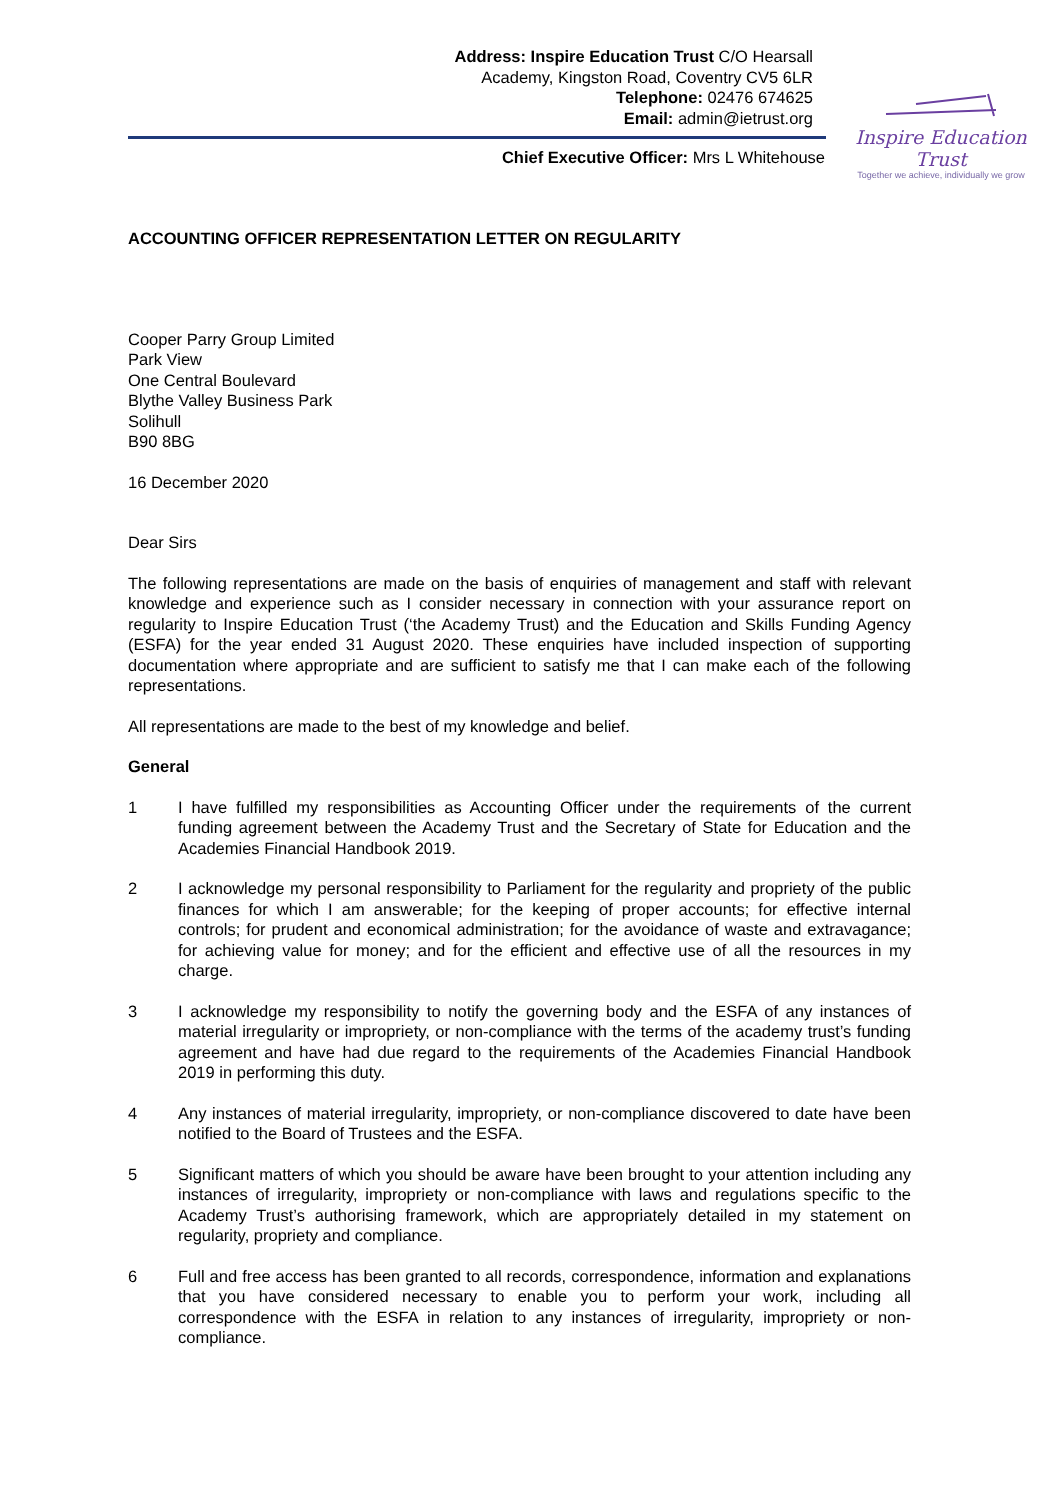Address: Inspire Education Trust C/O Hearsall
Academy, Kingston Road, Coventry CV5 6LR
Telephone: 02476 674625
Email: admin@ietrust.org
Inspire Education Trust
Together we achieve, individually we grow
Chief Executive Officer: Mrs L Whitehouse
ACCOUNTING OFFICER REPRESENTATION LETTER ON REGULARITY
Cooper Parry Group Limited
Park View
One Central Boulevard
Blythe Valley Business Park
Solihull
B90 8BG
16 December 2020
Dear Sirs
The following representations are made on the basis of enquiries of management and staff with relevant knowledge and experience such as I consider necessary in connection with your assurance report on regularity to Inspire Education Trust (‘the Academy Trust) and the Education and Skills Funding Agency (ESFA) for the year ended 31 August 2020. These enquiries have included inspection of supporting documentation where appropriate and are sufficient to satisfy me that I can make each of the following representations.
All representations are made to the best of my knowledge and belief.
General
1 I have fulfilled my responsibilities as Accounting Officer under the requirements of the current funding agreement between the Academy Trust and the Secretary of State for Education and the Academies Financial Handbook 2019.
2 I acknowledge my personal responsibility to Parliament for the regularity and propriety of the public finances for which I am answerable; for the keeping of proper accounts; for effective internal controls; for prudent and economical administration; for the avoidance of waste and extravagance; for achieving value for money; and for the efficient and effective use of all the resources in my charge.
3 I acknowledge my responsibility to notify the governing body and the ESFA of any instances of material irregularity or impropriety, or non-compliance with the terms of the academy trust’s funding agreement and have had due regard to the requirements of the Academies Financial Handbook 2019 in performing this duty.
4 Any instances of material irregularity, impropriety, or non-compliance discovered to date have been notified to the Board of Trustees and the ESFA.
5 Significant matters of which you should be aware have been brought to your attention including any instances of irregularity, impropriety or non-compliance with laws and regulations specific to the Academy Trust’s authorising framework, which are appropriately detailed in my statement on regularity, propriety and compliance.
6 Full and free access has been granted to all records, correspondence, information and explanations that you have considered necessary to enable you to perform your work, including all correspondence with the ESFA in relation to any instances of irregularity, impropriety or non-compliance.